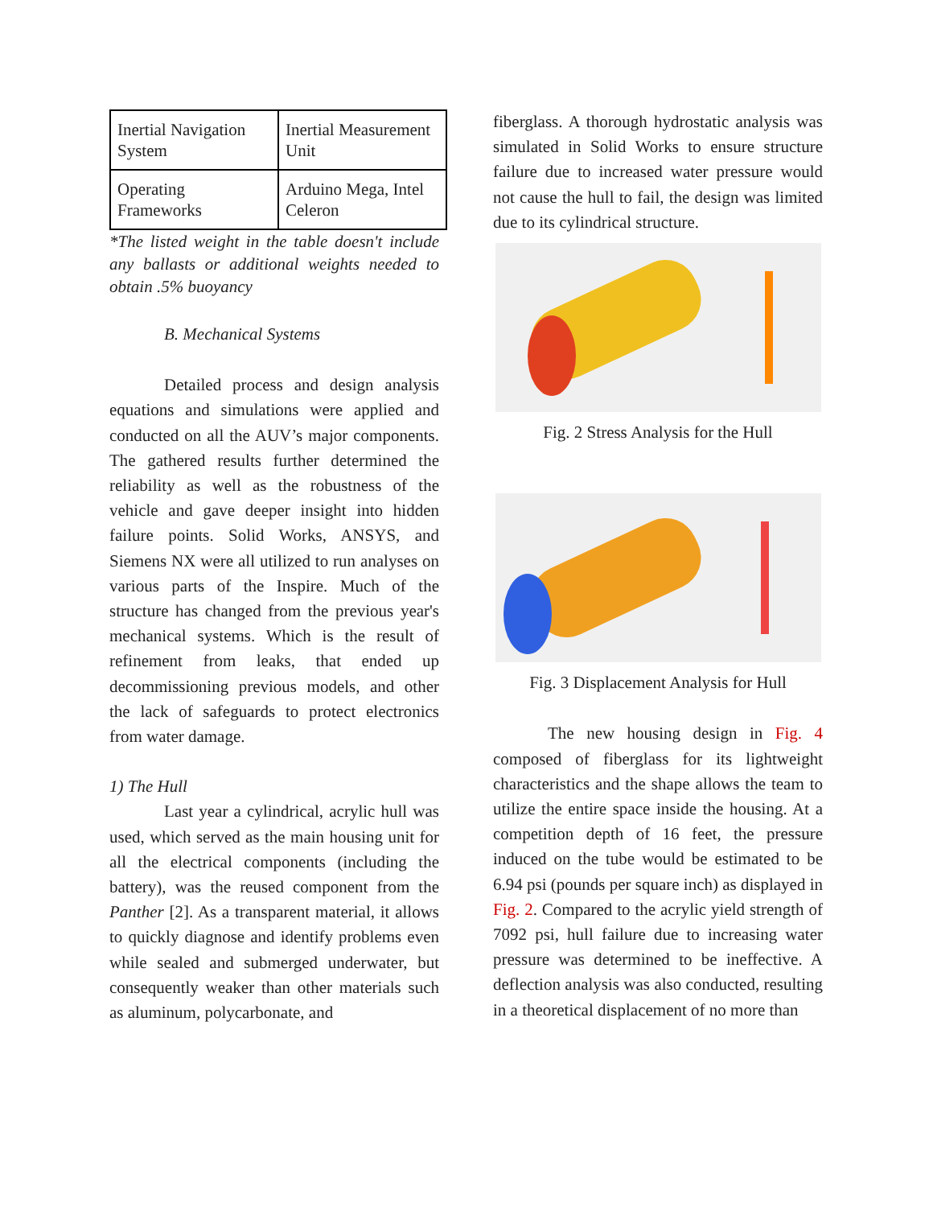| Inertial Navigation System | Inertial Measurement Unit |
| Operating Frameworks | Arduino Mega, Intel Celeron |
*The listed weight in the table doesn't include any ballasts or additional weights needed to obtain .5% buoyancy
B. Mechanical Systems
Detailed process and design analysis equations and simulations were applied and conducted on all the AUV’s major components. The gathered results further determined the reliability as well as the robustness of the vehicle and gave deeper insight into hidden failure points. Solid Works, ANSYS, and Siemens NX were all utilized to run analyses on various parts of the Inspire. Much of the structure has changed from the previous year's mechanical systems. Which is the result of refinement from leaks, that ended up decommissioning previous models, and other the lack of safeguards to protect electronics from water damage.
1) The Hull
Last year a cylindrical, acrylic hull was used, which served as the main housing unit for all the electrical components (including the battery), was the reused component from the Panther [2]. As a transparent material, it allows to quickly diagnose and identify problems even while sealed and submerged underwater, but consequently weaker than other materials such as aluminum, polycarbonate, and
fiberglass. A thorough hydrostatic analysis was simulated in Solid Works to ensure structure failure due to increased water pressure would not cause the hull to fail, the design was limited due to its cylindrical structure.
Fig. 2 Stress Analysis for the Hull
Fig. 3 Displacement Analysis for Hull
The new housing design in Fig. 4 composed of fiberglass for its lightweight characteristics and the shape allows the team to utilize the entire space inside the housing. At a competition depth of 16 feet, the pressure induced on the tube would be estimated to be 6.94 psi (pounds per square inch) as displayed in Fig. 2. Compared to the acrylic yield strength of 7092 psi, hull failure due to increasing water pressure was determined to be ineffective. A deflection analysis was also conducted, resulting in a theoretical displacement of no more than